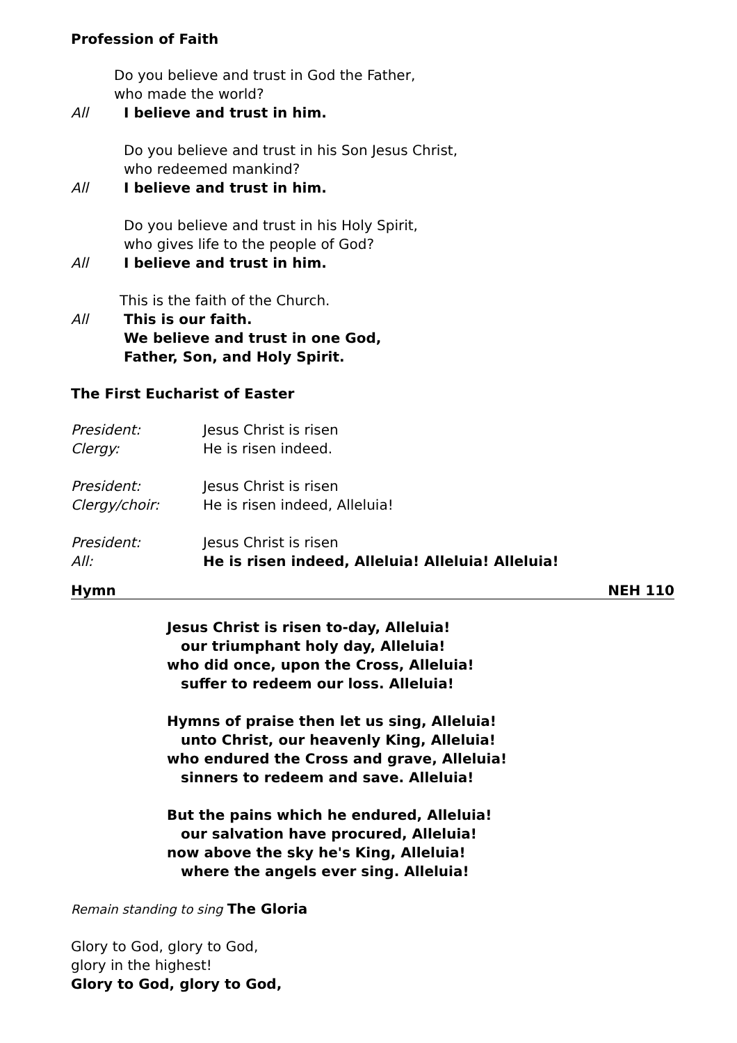Profession of Faith
Do you believe and trust in God the Father,
who made the world?
All I believe and trust in him.
Do you believe and trust in his Son Jesus Christ,
who redeemed mankind?
All I believe and trust in him.
Do you believe and trust in his Holy Spirit,
who gives life to the people of God?
All I believe and trust in him.
This is the faith of the Church.
All This is our faith.
We believe and trust in one God,
Father, Son, and Holy Spirit.
The First Eucharist of Easter
President: Jesus Christ is risen
Clergy: He is risen indeed.
President: Jesus Christ is risen
Clergy/choir: He is risen indeed, Alleluia!
President: Jesus Christ is risen
All: He is risen indeed, Alleluia! Alleluia! Alleluia!
Hymn NEH 110
Jesus Christ is risen to-day, Alleluia!
our triumphant holy day, Alleluia!
who did once, upon the Cross, Alleluia!
suffer to redeem our loss. Alleluia!
Hymns of praise then let us sing, Alleluia!
unto Christ, our heavenly King, Alleluia!
who endured the Cross and grave, Alleluia!
sinners to redeem and save. Alleluia!
But the pains which he endured, Alleluia!
our salvation have procured, Alleluia!
now above the sky he's King, Alleluia!
where the angels ever sing. Alleluia!
Remain standing to sing The Gloria
Glory to God, glory to God,
glory in the highest!
Glory to God, glory to God,